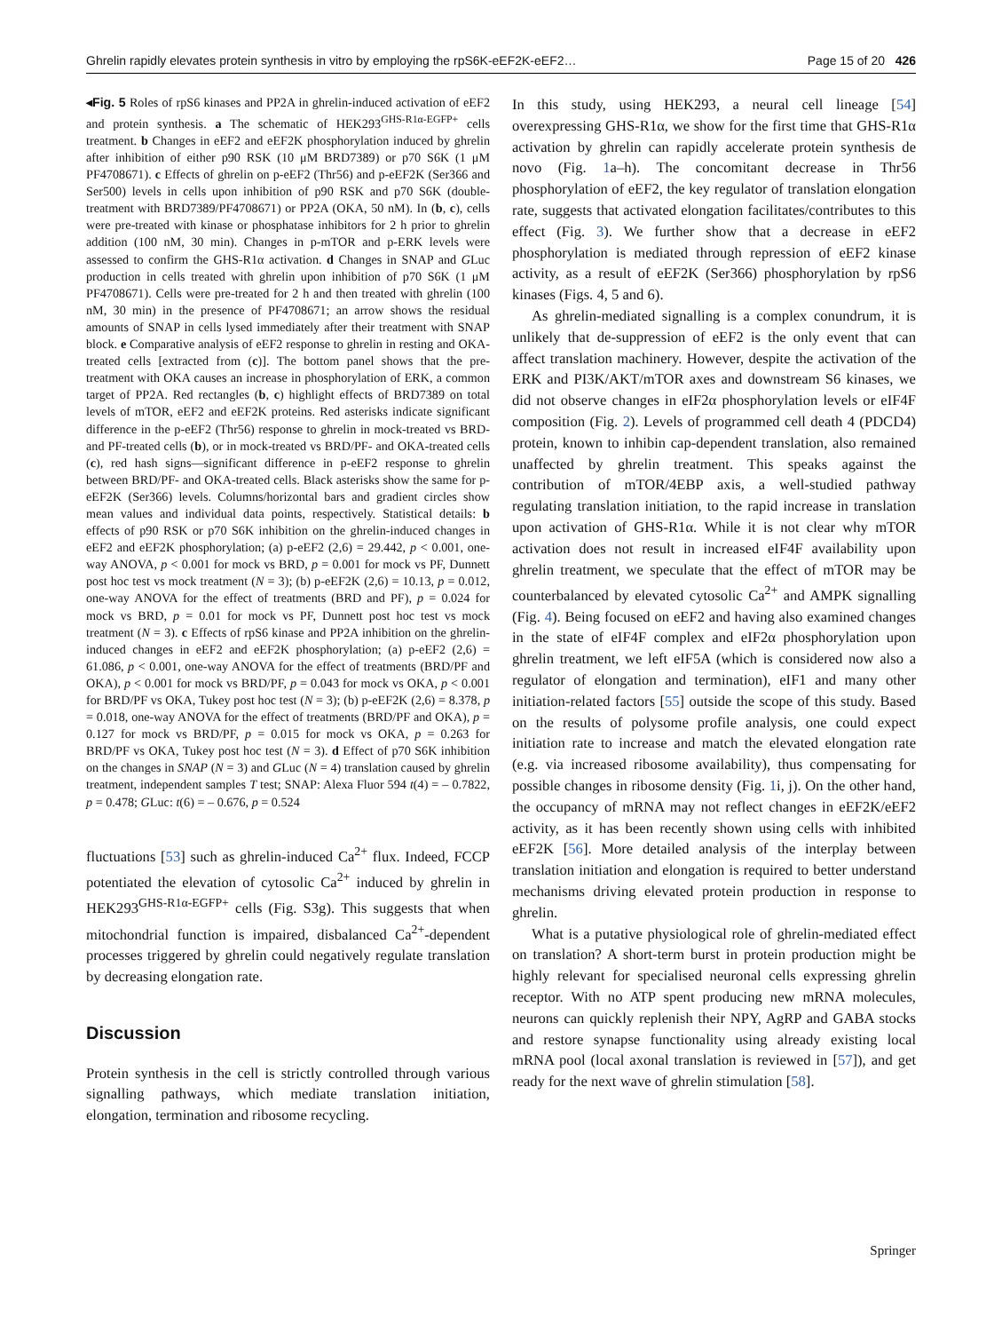Ghrelin rapidly elevates protein synthesis in vitro by employing the rpS6K-eEF2K-eEF2… Page 15 of 20 426
◂Fig. 5 Roles of rpS6 kinases and PP2A in ghrelin-induced activation of eEF2 and protein synthesis. a The schematic of HEK293<sup>GHS-R1α-EGFP+</sup> cells treatment. b Changes in eEF2 and eEF2K phosphorylation induced by ghrelin after inhibition of either p90 RSK (10 μM BRD7389) or p70 S6K (1 μM PF4708671). c Effects of ghrelin on p-eEF2 (Thr56) and p-eEF2K (Ser366 and Ser500) levels in cells upon inhibition of p90 RSK and p70 S6K (double-treatment with BRD7389/PF4708671) or PP2A (OKA, 50 nM). In (b, c), cells were pre-treated with kinase or phosphatase inhibitors for 2 h prior to ghrelin addition (100 nM, 30 min). Changes in p-mTOR and p-ERK levels were assessed to confirm the GHS-R1α activation. d Changes in SNAP and GLuc production in cells treated with ghrelin upon inhibition of p70 S6K (1 μM PF4708671). Cells were pre-treated for 2 h and then treated with ghrelin (100 nM, 30 min) in the presence of PF4708671; an arrow shows the residual amounts of SNAP in cells lysed immediately after their treatment with SNAP block. e Comparative analysis of eEF2 response to ghrelin in resting and OKA-treated cells [extracted from (c)]. The bottom panel shows that the pre-treatment with OKA causes an increase in phosphorylation of ERK, a common target of PP2A. Red rectangles (b, c) highlight effects of BRD7389 on total levels of mTOR, eEF2 and eEF2K proteins. Red asterisks indicate significant difference in the p-eEF2 (Thr56) response to ghrelin in mock-treated vs BRD- and PF-treated cells (b), or in mock-treated vs BRD/PF- and OKA-treated cells (c), red hash signs—significant difference in p-eEF2 response to ghrelin between BRD/PF- and OKA-treated cells. Black asterisks show the same for p-eEF2K (Ser366) levels. Columns/horizontal bars and gradient circles show mean values and individual data points, respectively. Statistical details: b effects of p90 RSK or p70 S6K inhibition on the ghrelin-induced changes in eEF2 and eEF2K phosphorylation; (a) p-eEF2 (2,6) = 29.442, p < 0.001, one-way ANOVA, p < 0.001 for mock vs BRD, p = 0.001 for mock vs PF, Dunnett post hoc test vs mock treatment (N = 3); (b) p-eEF2K (2,6) = 10.13, p = 0.012, one-way ANOVA for the effect of treatments (BRD and PF), p = 0.024 for mock vs BRD, p = 0.01 for mock vs PF, Dunnett post hoc test vs mock treatment (N = 3). c Effects of rpS6 kinase and PP2A inhibition on the ghrelin-induced changes in eEF2 and eEF2K phosphorylation; (a) p-eEF2 (2,6) = 61.086, p < 0.001, one-way ANOVA for the effect of treatments (BRD/PF and OKA), p < 0.001 for mock vs BRD/PF, p = 0.043 for mock vs OKA, p < 0.001 for BRD/PF vs OKA, Tukey post hoc test (N = 3); (b) p-eEF2K (2,6) = 8.378, p = 0.018, one-way ANOVA for the effect of treatments (BRD/PF and OKA), p = 0.127 for mock vs BRD/PF, p = 0.015 for mock vs OKA, p = 0.263 for BRD/PF vs OKA, Tukey post hoc test (N = 3). d Effect of p70 S6K inhibition on the changes in SNAP (N = 3) and GLuc (N = 4) translation caused by ghrelin treatment, independent samples T test; SNAP: Alexa Fluor 594 t(4) = – 0.7822, p = 0.478; GLuc: t(6) = – 0.676, p = 0.524
fluctuations [53] such as ghrelin-induced Ca<sup>2+</sup> flux. Indeed, FCCP potentiated the elevation of cytosolic Ca<sup>2+</sup> induced by ghrelin in HEK293<sup>GHS-R1α-EGFP+</sup> cells (Fig. S3g). This suggests that when mitochondrial function is impaired, disbalanced Ca<sup>2+</sup>-dependent processes triggered by ghrelin could negatively regulate translation by decreasing elongation rate.
Discussion
Protein synthesis in the cell is strictly controlled through various signalling pathways, which mediate translation initiation, elongation, termination and ribosome recycling.
In this study, using HEK293, a neural cell lineage [54] overexpressing GHS-R1α, we show for the first time that GHS-R1α activation by ghrelin can rapidly accelerate protein synthesis de novo (Fig. 1a–h). The concomitant decrease in Thr56 phosphorylation of eEF2, the key regulator of translation elongation rate, suggests that activated elongation facilitates/contributes to this effect (Fig. 3). We further show that a decrease in eEF2 phosphorylation is mediated through repression of eEF2 kinase activity, as a result of eEF2K (Ser366) phosphorylation by rpS6 kinases (Figs. 4, 5 and 6).
As ghrelin-mediated signalling is a complex conundrum, it is unlikely that de-suppression of eEF2 is the only event that can affect translation machinery. However, despite the activation of the ERK and PI3K/AKT/mTOR axes and downstream S6 kinases, we did not observe changes in eIF2α phosphorylation levels or eIF4F composition (Fig. 2). Levels of programmed cell death 4 (PDCD4) protein, known to inhibin cap-dependent translation, also remained unaffected by ghrelin treatment. This speaks against the contribution of mTOR/4EBP axis, a well-studied pathway regulating translation initiation, to the rapid increase in translation upon activation of GHS-R1α. While it is not clear why mTOR activation does not result in increased eIF4F availability upon ghrelin treatment, we speculate that the effect of mTOR may be counterbalanced by elevated cytosolic Ca<sup>2+</sup> and AMPK signalling (Fig. 4). Being focused on eEF2 and having also examined changes in the state of eIF4F complex and eIF2α phosphorylation upon ghrelin treatment, we left eIF5A (which is considered now also a regulator of elongation and termination), eIF1 and many other initiation-related factors [55] outside the scope of this study. Based on the results of polysome profile analysis, one could expect initiation rate to increase and match the elevated elongation rate (e.g. via increased ribosome availability), thus compensating for possible changes in ribosome density (Fig. 1i, j). On the other hand, the occupancy of mRNA may not reflect changes in eEF2K/eEF2 activity, as it has been recently shown using cells with inhibited eEF2K [56]. More detailed analysis of the interplay between translation initiation and elongation is required to better understand mechanisms driving elevated protein production in response to ghrelin.
What is a putative physiological role of ghrelin-mediated effect on translation? A short-term burst in protein production might be highly relevant for specialised neuronal cells expressing ghrelin receptor. With no ATP spent producing new mRNA molecules, neurons can quickly replenish their NPY, AgRP and GABA stocks and restore synapse functionality using already existing local mRNA pool (local axonal translation is reviewed in [57]), and get ready for the next wave of ghrelin stimulation [58].
Springer